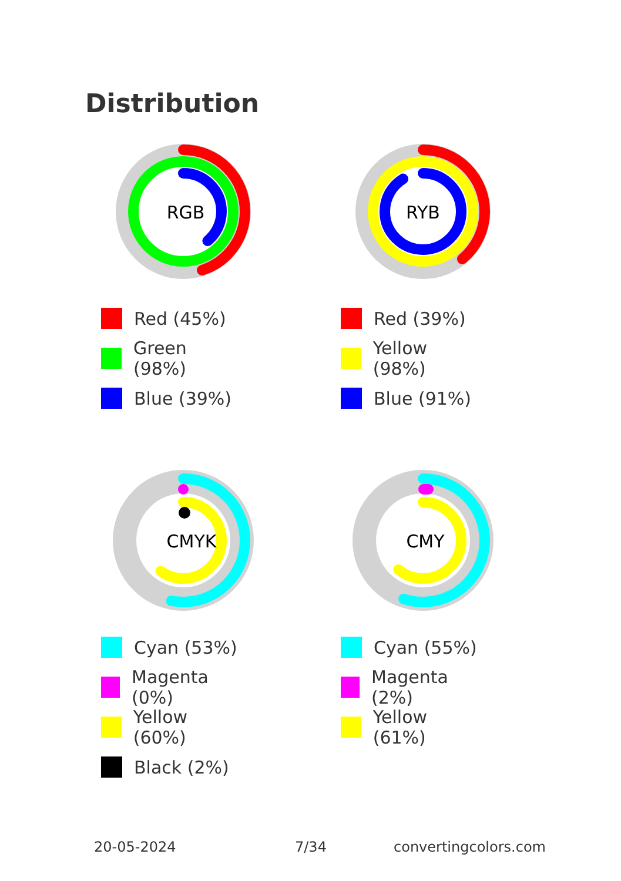Distribution
RGB
Red (45%)
Green (98%)
Blue (39%)
RYB
Red (39%)
Yellow (98%)
Blue (91%)
CMYK
Cyan (53%)
Magenta (0%)
Yellow (60%)
Black (2%)
CMY
Cyan (55%)
Magenta (2%)
Yellow (61%)
20-05-2024 7/34 convertingcolors.com